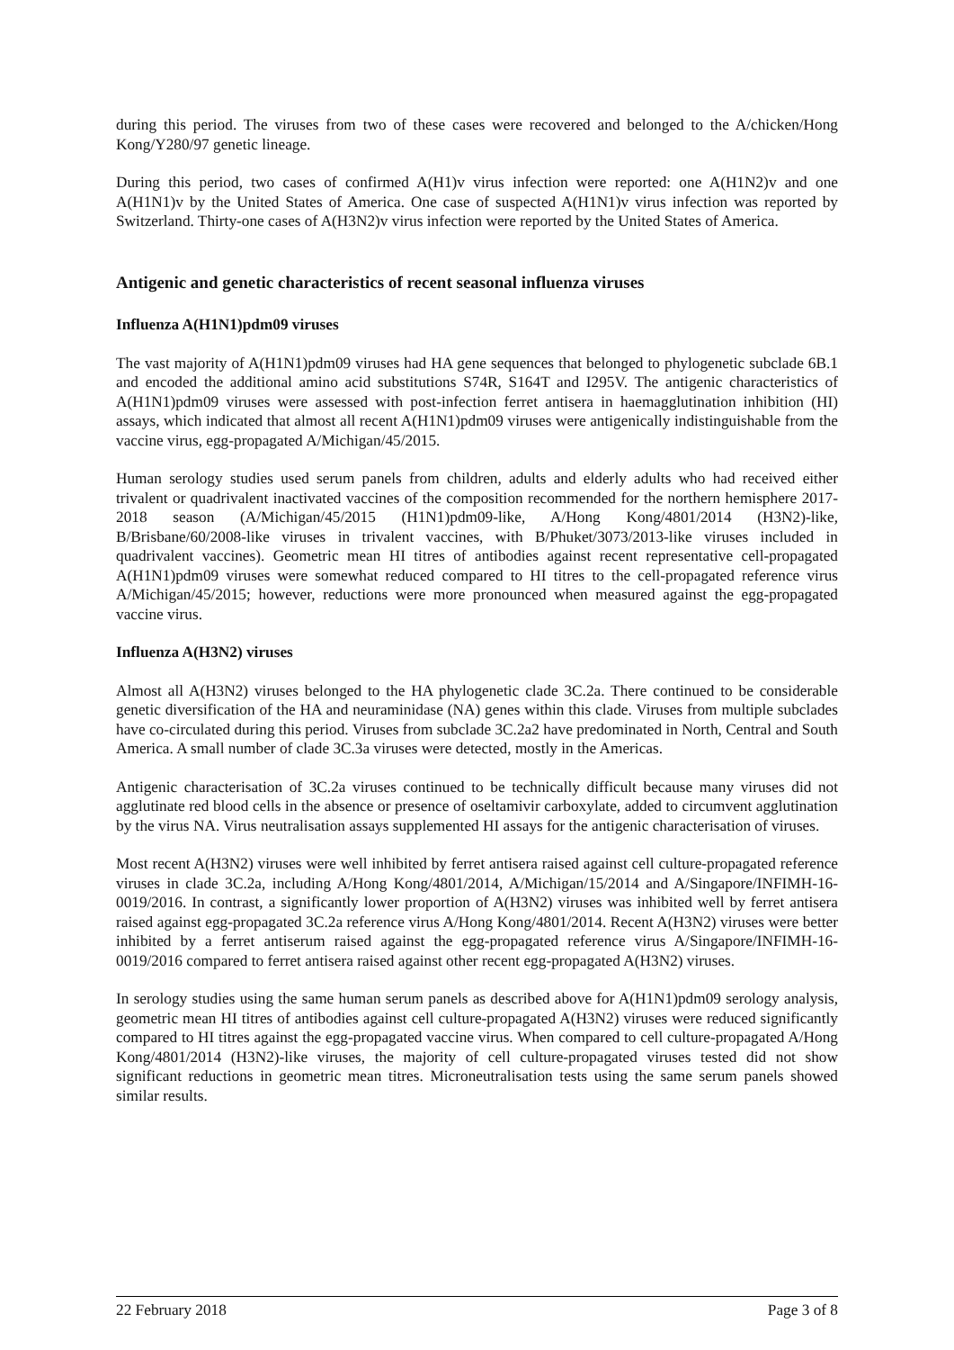during this period. The viruses from two of these cases were recovered and belonged to the A/chicken/Hong Kong/Y280/97 genetic lineage.
During this period, two cases of confirmed A(H1)v virus infection were reported: one A(H1N2)v and one A(H1N1)v by the United States of America. One case of suspected A(H1N1)v virus infection was reported by Switzerland. Thirty-one cases of A(H3N2)v virus infection were reported by the United States of America.
Antigenic and genetic characteristics of recent seasonal influenza viruses
Influenza A(H1N1)pdm09 viruses
The vast majority of A(H1N1)pdm09 viruses had HA gene sequences that belonged to phylogenetic subclade 6B.1 and encoded the additional amino acid substitutions S74R, S164T and I295V. The antigenic characteristics of A(H1N1)pdm09 viruses were assessed with post-infection ferret antisera in haemagglutination inhibition (HI) assays, which indicated that almost all recent A(H1N1)pdm09 viruses were antigenically indistinguishable from the vaccine virus, egg-propagated A/Michigan/45/2015.
Human serology studies used serum panels from children, adults and elderly adults who had received either trivalent or quadrivalent inactivated vaccines of the composition recommended for the northern hemisphere 2017-2018 season (A/Michigan/45/2015 (H1N1)pdm09-like, A/Hong Kong/4801/2014 (H3N2)-like, B/Brisbane/60/2008-like viruses in trivalent vaccines, with B/Phuket/3073/2013-like viruses included in quadrivalent vaccines). Geometric mean HI titres of antibodies against recent representative cell-propagated A(H1N1)pdm09 viruses were somewhat reduced compared to HI titres to the cell-propagated reference virus A/Michigan/45/2015; however, reductions were more pronounced when measured against the egg-propagated vaccine virus.
Influenza A(H3N2) viruses
Almost all A(H3N2) viruses belonged to the HA phylogenetic clade 3C.2a. There continued to be considerable genetic diversification of the HA and neuraminidase (NA) genes within this clade. Viruses from multiple subclades have co-circulated during this period. Viruses from subclade 3C.2a2 have predominated in North, Central and South America. A small number of clade 3C.3a viruses were detected, mostly in the Americas.
Antigenic characterisation of 3C.2a viruses continued to be technically difficult because many viruses did not agglutinate red blood cells in the absence or presence of oseltamivir carboxylate, added to circumvent agglutination by the virus NA. Virus neutralisation assays supplemented HI assays for the antigenic characterisation of viruses.
Most recent A(H3N2) viruses were well inhibited by ferret antisera raised against cell culture-propagated reference viruses in clade 3C.2a, including A/Hong Kong/4801/2014, A/Michigan/15/2014 and A/Singapore/INFIMH-16-0019/2016. In contrast, a significantly lower proportion of A(H3N2) viruses was inhibited well by ferret antisera raised against egg-propagated 3C.2a reference virus A/Hong Kong/4801/2014. Recent A(H3N2) viruses were better inhibited by a ferret antiserum raised against the egg-propagated reference virus A/Singapore/INFIMH-16-0019/2016 compared to ferret antisera raised against other recent egg-propagated A(H3N2) viruses.
In serology studies using the same human serum panels as described above for A(H1N1)pdm09 serology analysis, geometric mean HI titres of antibodies against cell culture-propagated A(H3N2) viruses were reduced significantly compared to HI titres against the egg-propagated vaccine virus. When compared to cell culture-propagated A/Hong Kong/4801/2014 (H3N2)-like viruses, the majority of cell culture-propagated viruses tested did not show significant reductions in geometric mean titres. Microneutralisation tests using the same serum panels showed similar results.
22 February 2018 Page 3 of 8